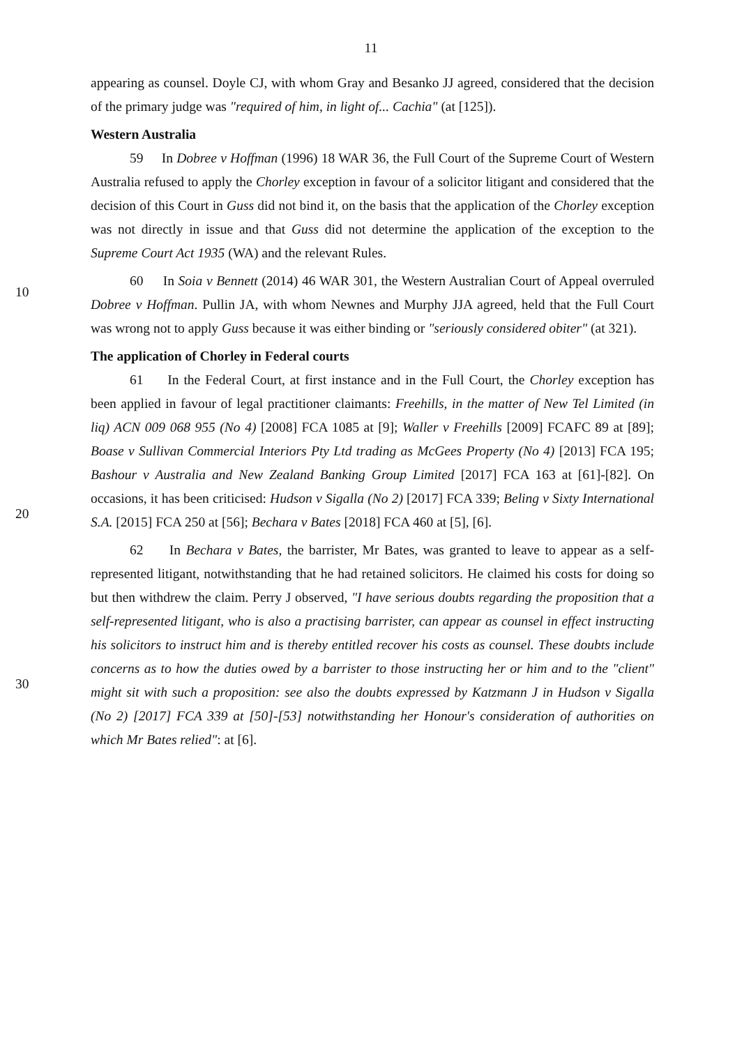11
appearing as counsel. Doyle CJ, with whom Gray and Besanko JJ agreed, considered that the decision of the primary judge was "required of him, in light of... Cachia" (at [125]).
Western Australia
59 In Dobree v Hoffman (1996) 18 WAR 36, the Full Court of the Supreme Court of Western Australia refused to apply the Chorley exception in favour of a solicitor litigant and considered that the decision of this Court in Guss did not bind it, on the basis that the application of the Chorley exception was not directly in issue and that Guss did not determine the application of the exception to the Supreme Court Act 1935 (WA) and the relevant Rules.
10
60 In Soia v Bennett (2014) 46 WAR 301, the Western Australian Court of Appeal overruled Dobree v Hoffman. Pullin JA, with whom Newnes and Murphy JJA agreed, held that the Full Court was wrong not to apply Guss because it was either binding or "seriously considered obiter" (at 321).
The application of Chorley in Federal courts
20
61 In the Federal Court, at first instance and in the Full Court, the Chorley exception has been applied in favour of legal practitioner claimants: Freehills, in the matter of New Tel Limited (in liq) ACN 009 068 955 (No 4) [2008] FCA 1085 at [9]; Waller v Freehills [2009] FCAFC 89 at [89]; Boase v Sullivan Commercial Interiors Pty Ltd trading as McGees Property (No 4) [2013] FCA 195; Bashour v Australia and New Zealand Banking Group Limited [2017] FCA 163 at [61]-[82]. On occasions, it has been criticised: Hudson v Sigalla (No 2) [2017] FCA 339; Beling v Sixty International S.A. [2015] FCA 250 at [56]; Bechara v Bates [2018] FCA 460 at [5], [6].
30
62 In Bechara v Bates, the barrister, Mr Bates, was granted to leave to appear as a self-represented litigant, notwithstanding that he had retained solicitors. He claimed his costs for doing so but then withdrew the claim. Perry J observed, "I have serious doubts regarding the proposition that a self-represented litigant, who is also a practising barrister, can appear as counsel in effect instructing his solicitors to instruct him and is thereby entitled recover his costs as counsel. These doubts include concerns as to how the duties owed by a barrister to those instructing her or him and to the "client" might sit with such a proposition: see also the doubts expressed by Katzmann J in Hudson v Sigalla (No 2) [2017] FCA 339 at [50]-[53] notwithstanding her Honour's consideration of authorities on which Mr Bates relied": at [6].